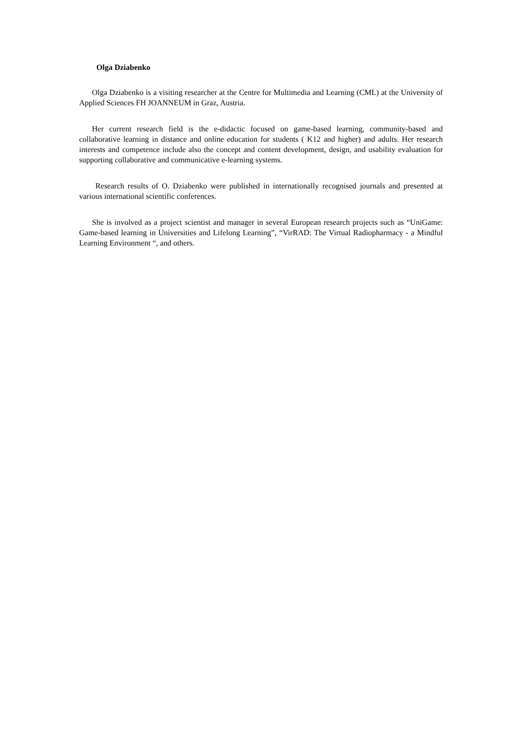Olga Dziabenko
Olga Dziabenko is a visiting researcher at the Centre for Multimedia and Learning (CML) at the University of Applied Sciences FH JOANNEUM in Graz, Austria.
Her current research field is the e-didactic focused on game-based learning, community-based and collaborative learning in distance and online education for students ( K12 and higher) and adults. Her research interests and competence include also the concept and content development, design, and usability evaluation for supporting collaborative and communicative e-learning systems.
Research results of O. Dziabenko were published in internationally recognised journals and presented at various international scientific conferences.
She is involved as a project scientist and manager in several European research projects such as “UniGame: Game-based learning in Universities and Lifelong Learning”, “VirRAD: The Virtual Radiopharmacy - a Mindful Learning Environment “, and others.